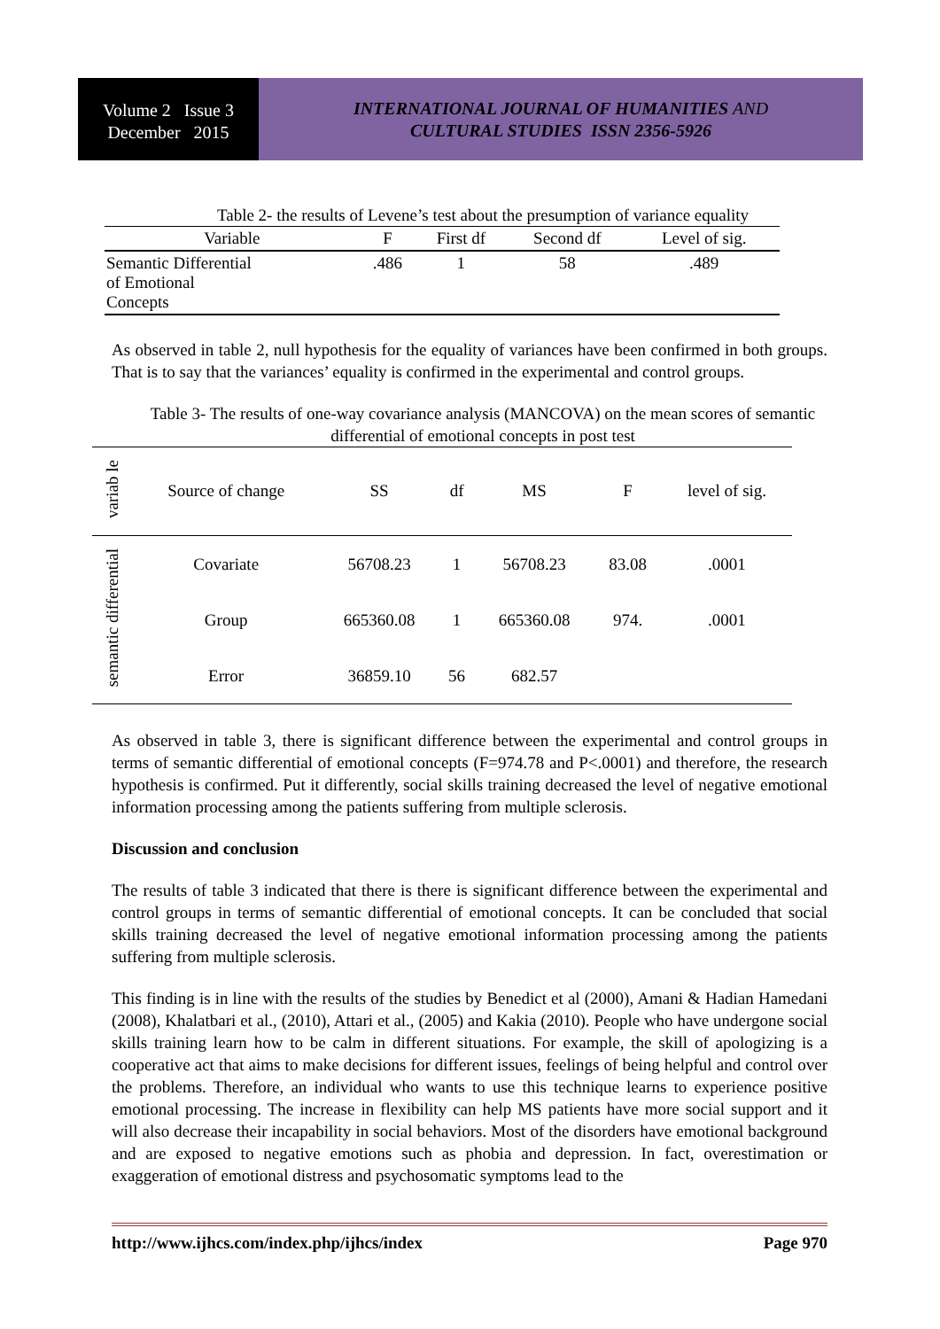Volume 2 Issue 3
December 2015
INTERNATIONAL JOURNAL OF HUMANITIES AND
CULTURAL STUDIES ISSN 2356-5926
Table 2- the results of Levene’s test about the presumption of variance equality
| Variable | F | First df | Second df | Level of sig. |
| --- | --- | --- | --- | --- |
| Semantic Differential of Emotional Concepts | .486 | 1 | 58 | .489 |
As observed in table 2, null hypothesis for the equality of variances have been confirmed in both groups. That is to say that the variances’ equality is confirmed in the experimental and control groups.
Table 3- The results of one-way covariance analysis (MANCOVA) on the mean scores of semantic differential of emotional concepts in post test
| variab le | Source of change | SS | df | MS | F | level of sig. |
| --- | --- | --- | --- | --- | --- | --- |
| semantic differential | Covariate | 56708.23 | 1 | 56708.23 | 83.08 | .0001 |
| | Group | 665360.08 | 1 | 665360.08 | 974. | .0001 |
| | Error | 36859.10 | 56 | 682.57 | | |
As observed in table 3, there is significant difference between the experimental and control groups in terms of semantic differential of emotional concepts (F=974.78 and P<.0001) and therefore, the research hypothesis is confirmed. Put it differently, social skills training decreased the level of negative emotional information processing among the patients suffering from multiple sclerosis.
Discussion and conclusion
The results of table 3 indicated that there is there is significant difference between the experimental and control groups in terms of semantic differential of emotional concepts. It can be concluded that social skills training decreased the level of negative emotional information processing among the patients suffering from multiple sclerosis.
This finding is in line with the results of the studies by Benedict et al (2000), Amani & Hadian Hamedani (2008), Khalatbari et al., (2010), Attari et al., (2005) and Kakia (2010). People who have undergone social skills training learn how to be calm in different situations. For example, the skill of apologizing is a cooperative act that aims to make decisions for different issues, feelings of being helpful and control over the problems. Therefore, an individual who wants to use this technique learns to experience positive emotional processing. The increase in flexibility can help MS patients have more social support and it will also decrease their incapability in social behaviors. Most of the disorders have emotional background and are exposed to negative emotions such as phobia and depression. In fact, overestimation or exaggeration of emotional distress and psychosomatic symptoms lead to the
http://www.ijhcs.com/index.php/ijhcs/index Page 970